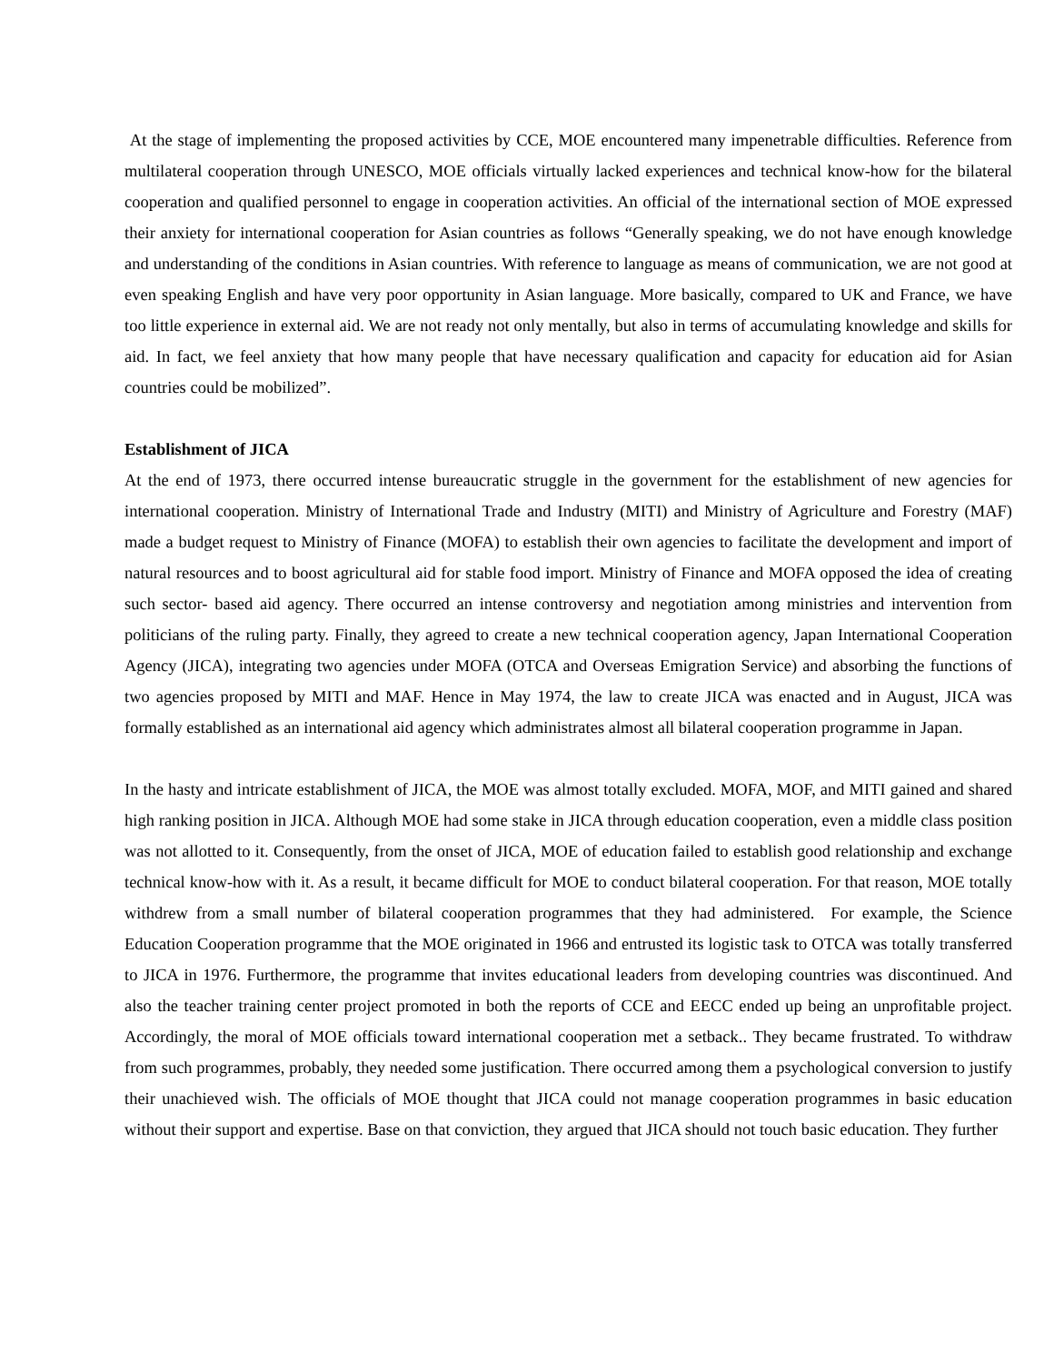At the stage of implementing the proposed activities by CCE, MOE encountered many impenetrable difficulties. Reference from multilateral cooperation through UNESCO, MOE officials virtually lacked experiences and technical know-how for the bilateral cooperation and qualified personnel to engage in cooperation activities. An official of the international section of MOE expressed their anxiety for international cooperation for Asian countries as follows “Generally speaking, we do not have enough knowledge and understanding of the conditions in Asian countries. With reference to language as means of communication, we are not good at even speaking English and have very poor opportunity in Asian language. More basically, compared to UK and France, we have too little experience in external aid. We are not ready not only mentally, but also in terms of accumulating knowledge and skills for aid. In fact, we feel anxiety that how many people that have necessary qualification and capacity for education aid for Asian countries could be mobilized”.
Establishment of JICA
At the end of 1973, there occurred intense bureaucratic struggle in the government for the establishment of new agencies for international cooperation. Ministry of International Trade and Industry (MITI) and Ministry of Agriculture and Forestry (MAF) made a budget request to Ministry of Finance (MOFA) to establish their own agencies to facilitate the development and import of natural resources and to boost agricultural aid for stable food import. Ministry of Finance and MOFA opposed the idea of creating such sector- based aid agency. There occurred an intense controversy and negotiation among ministries and intervention from politicians of the ruling party. Finally, they agreed to create a new technical cooperation agency, Japan International Cooperation Agency (JICA), integrating two agencies under MOFA (OTCA and Overseas Emigration Service) and absorbing the functions of two agencies proposed by MITI and MAF. Hence in May 1974, the law to create JICA was enacted and in August, JICA was formally established as an international aid agency which administrates almost all bilateral cooperation programme in Japan.
In the hasty and intricate establishment of JICA, the MOE was almost totally excluded. MOFA, MOF, and MITI gained and shared high ranking position in JICA. Although MOE had some stake in JICA through education cooperation, even a middle class position was not allotted to it. Consequently, from the onset of JICA, MOE of education failed to establish good relationship and exchange technical know-how with it. As a result, it became difficult for MOE to conduct bilateral cooperation. For that reason, MOE totally withdrew from a small number of bilateral cooperation programmes that they had administered. For example, the Science Education Cooperation programme that the MOE originated in 1966 and entrusted its logistic task to OTCA was totally transferred to JICA in 1976. Furthermore, the programme that invites educational leaders from developing countries was discontinued. And also the teacher training center project promoted in both the reports of CCE and EECC ended up being an unprofitable project. Accordingly, the moral of MOE officials toward international cooperation met a setback.. They became frustrated. To withdraw from such programmes, probably, they needed some justification. There occurred among them a psychological conversion to justify their unachieved wish. The officials of MOE thought that JICA could not manage cooperation programmes in basic education without their support and expertise. Base on that conviction, they argued that JICA should not touch basic education. They further